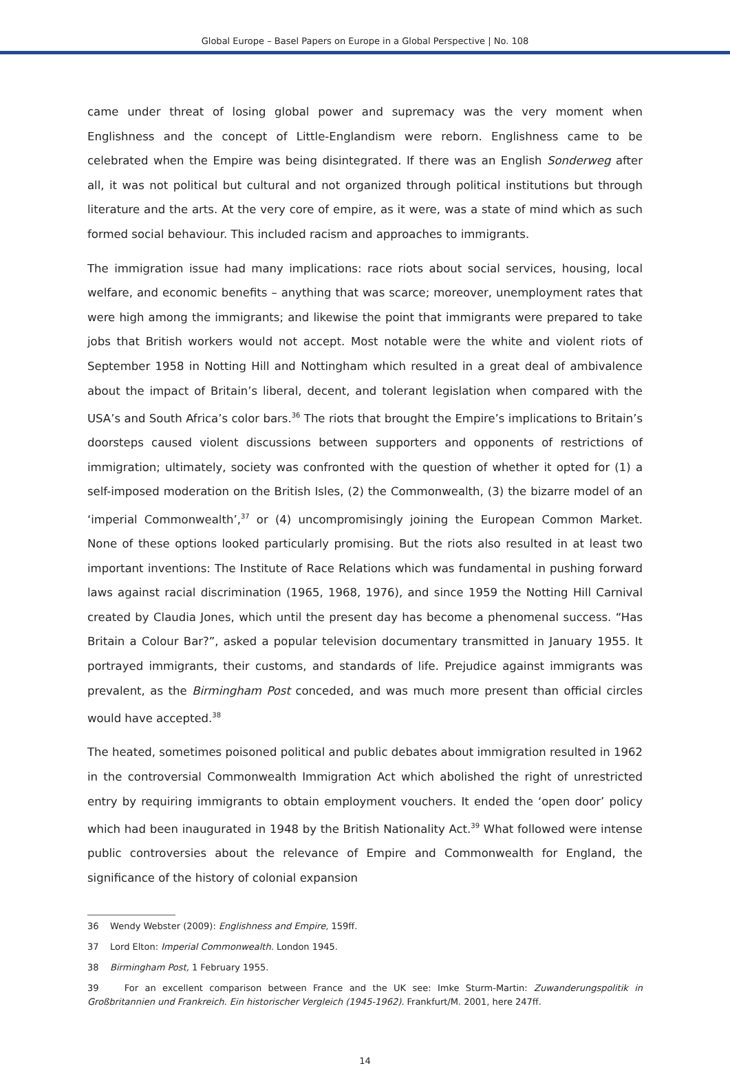Global Europe – Basel Papers on Europe in a Global Perspective | No. 108
came under threat of losing global power and supremacy was the very moment when Englishness and the concept of Little-Englandism were reborn. Englishness came to be celebrated when the Empire was being disintegrated. If there was an English Sonderweg after all, it was not political but cultural and not organized through political institutions but through literature and the arts. At the very core of empire, as it were, was a state of mind which as such formed social behaviour. This included racism and approaches to immigrants.
The immigration issue had many implications: race riots about social services, housing, local welfare, and economic benefits – anything that was scarce; moreover, unemployment rates that were high among the immigrants; and likewise the point that immigrants were prepared to take jobs that British workers would not accept. Most notable were the white and violent riots of September 1958 in Notting Hill and Nottingham which resulted in a great deal of ambivalence about the impact of Britain’s liberal, decent, and tolerant legislation when compared with the USA’s and South Africa’s color bars.<sup>36</sup> The riots that brought the Empire’s implications to Britain’s doorsteps caused violent discussions between supporters and opponents of restrictions of immigration; ultimately, society was confronted with the question of whether it opted for (1) a self-imposed moderation on the British Isles, (2) the Commonwealth, (3) the bizarre model of an ‘imperial Commonwealth’,<sup>37</sup> or (4) uncompromisingly joining the European Common Market. None of these options looked particularly promising. But the riots also resulted in at least two important inventions: The Institute of Race Relations which was fundamental in pushing forward laws against racial discrimination (1965, 1968, 1976), and since 1959 the Notting Hill Carnival created by Claudia Jones, which until the present day has become a phenomenal success. “Has Britain a Colour Bar?”, asked a popular television documentary transmitted in January 1955. It portrayed immigrants, their customs, and standards of life. Prejudice against immigrants was prevalent, as the Birmingham Post conceded, and was much more present than official circles would have accepted.<sup>38</sup>
The heated, sometimes poisoned political and public debates about immigration resulted in 1962 in the controversial Commonwealth Immigration Act which abolished the right of unrestricted entry by requiring immigrants to obtain employment vouchers. It ended the ‘open door’ policy which had been inaugurated in 1948 by the British Nationality Act.<sup>39</sup> What followed were intense public controversies about the re­levance of Empire and Commonwealth for England, the significance of the history of colonial expansion
36 Wendy Webster (2009): Englishness and Empire, 159ff.
37 Lord Elton: Imperial Commonwealth. London 1945.
38 Birmingham Post, 1 February 1955.
39 For an excellent comparison between France and the UK see: Imke Sturm-Martin: Zuwanderungspolitik in Großbritannien und Frank­reich. Ein historischer Vergleich (1945-1962). Frankfurt/M. 2001, here 247ff.
14